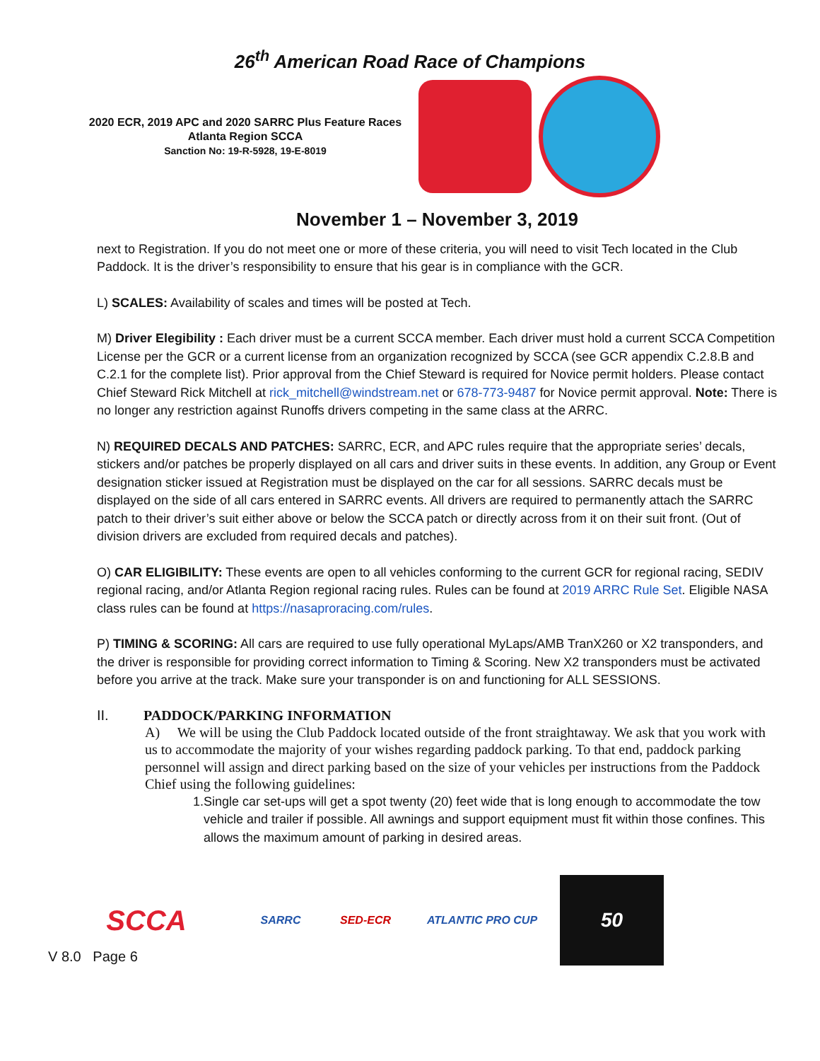26<sup>th</sup> American Road Race of Champions
2020 ECR, 2019 APC and 2020 SARRC Plus Feature Races
Atlanta Region SCCA
Sanction No: 19-R-5928, 19-E-8019
November 1 – November 3, 2019
next to Registration. If you do not meet one or more of these criteria, you will need to visit Tech located in the Club Paddock. It is the driver’s responsibility to ensure that his gear is in compliance with the GCR.
L) SCALES: Availability of scales and times will be posted at Tech.
M) Driver Elegibility : Each driver must be a current SCCA member. Each driver must hold a current SCCA Competition License per the GCR or a current license from an organization recognized by SCCA (see GCR appendix C.2.8.B and C.2.1 for the complete list). Prior approval from the Chief Steward is required for Novice permit holders. Please contact Chief Steward Rick Mitchell at rick_mitchell@windstream.net or 678-773-9487 for Novice permit approval. Note: There is no longer any restriction against Runoffs drivers competing in the same class at the ARRC.
N) REQUIRED DECALS AND PATCHES: SARRC, ECR, and APC rules require that the appropriate series’ decals, stickers and/or patches be properly displayed on all cars and driver suits in these events. In addition, any Group or Event designation sticker issued at Registration must be displayed on the car for all sessions. SARRC decals must be displayed on the side of all cars entered in SARRC events. All drivers are required to permanently attach the SARRC patch to their driver’s suit either above or below the SCCA patch or directly across from it on their suit front. (Out of division drivers are excluded from required decals and patches).
O) CAR ELIGIBILITY: These events are open to all vehicles conforming to the current GCR for regional racing, SEDIV regional racing, and/or Atlanta Region regional racing rules. Rules can be found at 2019 ARRC Rule Set. Eligible NASA class rules can be found at https://nasaproracing.com/rules.
P) TIMING & SCORING: All cars are required to use fully operational MyLaps/AMB TranX260 or X2 transponders, and the driver is responsible for providing correct information to Timing & Scoring. New X2 transponders must be activated before you arrive at the track. Make sure your transponder is on and functioning for ALL SESSIONS.
II. PADDOCK/PARKING INFORMATION
A) We will be using the Club Paddock located outside of the front straightaway. We ask that you work with us to accommodate the majority of your wishes regarding paddock parking. To that end, paddock parking personnel will assign and direct parking based on the size of your vehicles per instructions from the Paddock Chief using the following guidelines:
1. Single car set-ups will get a spot twenty (20) feet wide that is long enough to accommodate the tow vehicle and trailer if possible. All awnings and support equipment must fit within those confines. This allows the maximum amount of parking in desired areas.
SCCA
SARRC SED-ECR ATLANTIC PRO CUP
50
V 8.0 Page 6